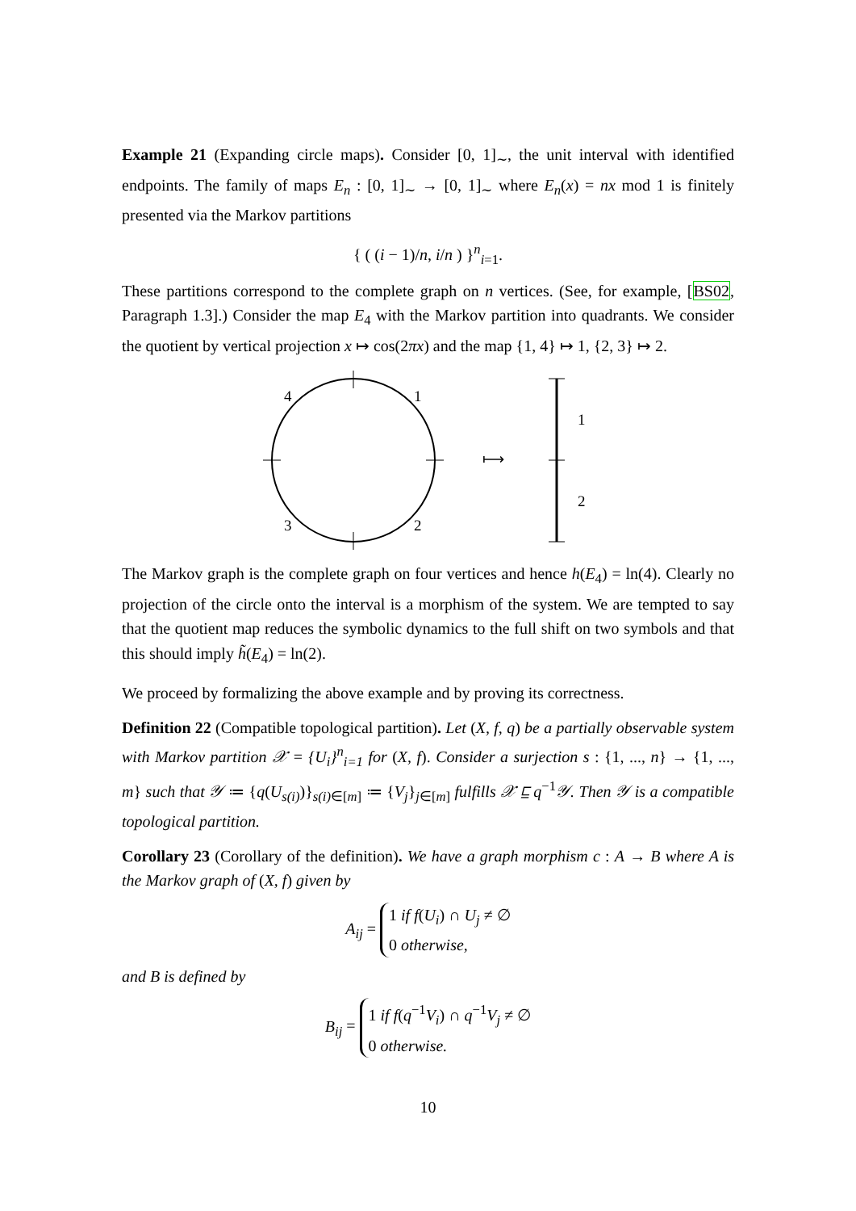Example 21 (Expanding circle maps). Consider [0, 1]<sub>∼</sub>, the unit interval with identified endpoints. The family of maps E<sub>n</sub> : [0, 1]<sub>∼</sub> → [0, 1]<sub>∼</sub> where E<sub>n</sub>(x) = nx mod 1 is finitely presented via the Markov partitions
{ ( (i − 1)/n, i/n ) }<sup>n</sup><sub>i=1</sub>.
These partitions correspond to the complete graph on n vertices. (See, for example, [BS02, Paragraph 1.3].) Consider the map E<sub>4</sub> with the Markov partition into quadrants. We consider the quotient by vertical projection x ↦ cos(2πx) and the map {1, 4} ↦ 1, {2, 3} ↦ 2.
4
1
3
2
⟼
1
2
The Markov graph is the complete graph on four vertices and hence h(E<sub>4</sub>) = ln(4). Clearly no projection of the circle onto the interval is a morphism of the system. We are tempted to say that the quotient map reduces the symbolic dynamics to the full shift on two symbols and that this should imply h̃(E<sub>4</sub>) = ln(2).
We proceed by formalizing the above example and by proving its correctness.
Definition 22 (Compatible topological partition). Let (X, f, q) be a partially observable system with Markov partition 𝒳 = {U<sub>i</sub>}<sup>n</sup><sub>i=1</sub> for (X, f). Consider a surjection s : {1, ..., n} → {1, ..., m} such that 𝒴 ≔ {q(U<sub>s(i)</sub>)}<sub>s(i)∈[m]</sub> ≔ {V<sub>j</sub>}<sub>j∈[m]</sub> fulfills 𝒳 ⊑ q<sup>−1</sup>𝒴. Then 𝒴 is a compatible topological partition.
Corollary 23 (Corollary of the definition). We have a graph morphism c : A → B where A is the Markov graph of (X, f) given by
A<sub>ij</sub> = 1 if f(U<sub>i</sub>) ∩ U<sub>j</sub> ≠ ∅
0 otherwise,
and B is defined by
B<sub>ij</sub> = 1 if f(q<sup>−1</sup>V<sub>i</sub>) ∩ q<sup>−1</sup>V<sub>j</sub> ≠ ∅
0 otherwise.
10